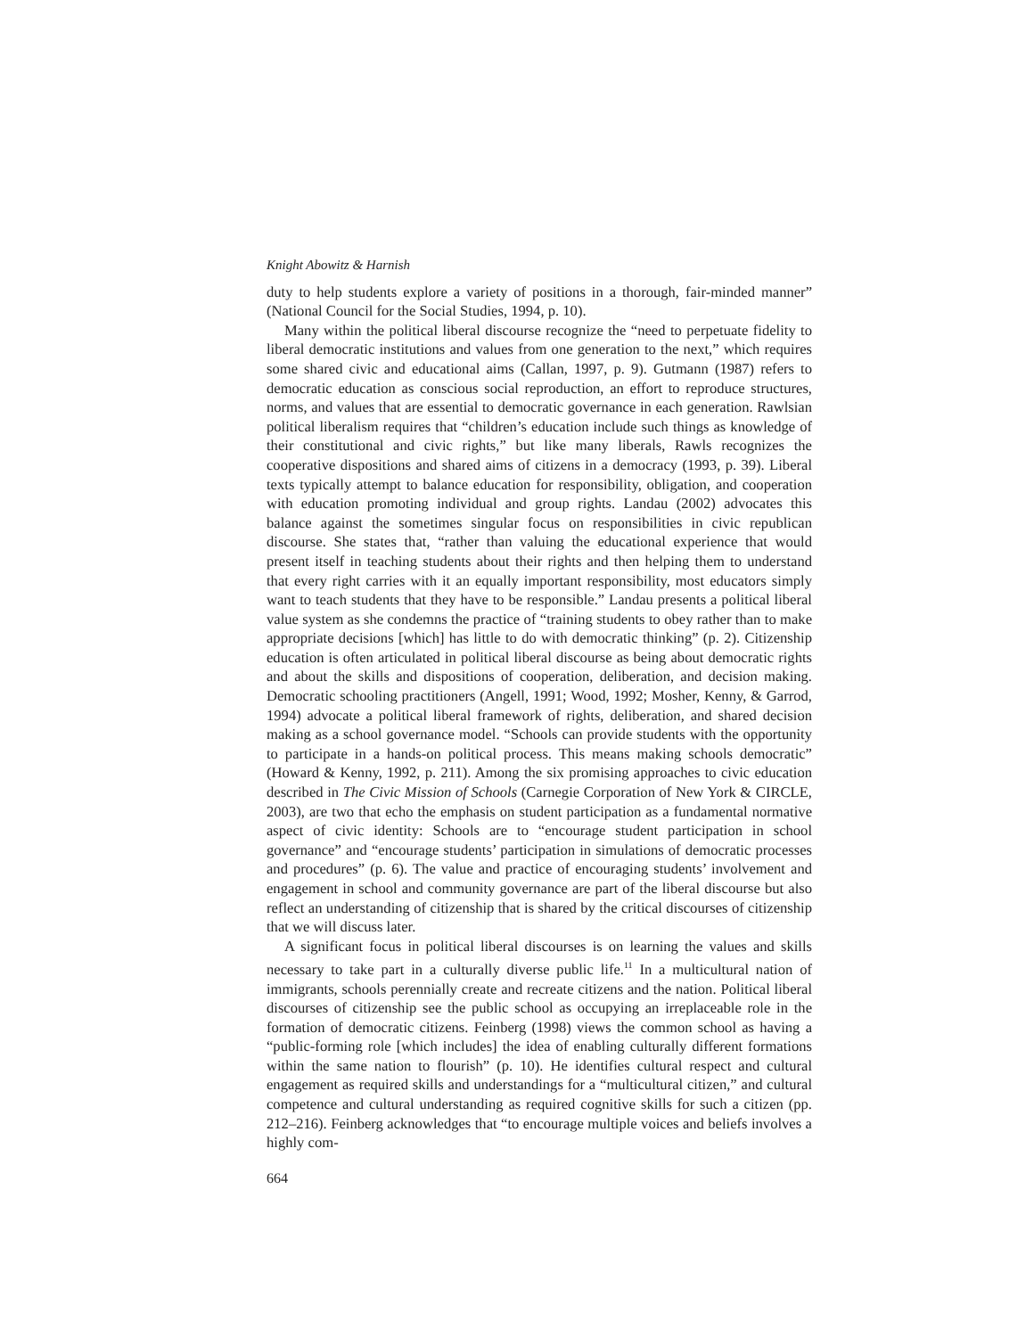Knight Abowitz & Harnish
duty to help students explore a variety of positions in a thorough, fair-minded manner” (National Council for the Social Studies, 1994, p. 10).
Many within the political liberal discourse recognize the “need to perpetuate fidelity to liberal democratic institutions and values from one generation to the next,” which requires some shared civic and educational aims (Callan, 1997, p. 9). Gutmann (1987) refers to democratic education as conscious social reproduction, an effort to reproduce structures, norms, and values that are essential to democratic governance in each generation. Rawlsian political liberalism requires that “children’s education include such things as knowledge of their constitutional and civic rights,” but like many liberals, Rawls recognizes the cooperative dispositions and shared aims of citizens in a democracy (1993, p. 39). Liberal texts typically attempt to balance education for responsibility, obligation, and cooperation with education promoting individual and group rights. Landau (2002) advocates this balance against the sometimes singular focus on responsibilities in civic republican discourse. She states that, “rather than valuing the educational experience that would present itself in teaching students about their rights and then helping them to understand that every right carries with it an equally important responsibility, most educators simply want to teach students that they have to be responsible.” Landau presents a political liberal value system as she condemns the practice of “training students to obey rather than to make appropriate decisions [which] has little to do with democratic thinking” (p. 2). Citizenship education is often articulated in political liberal discourse as being about democratic rights and about the skills and dispositions of cooperation, deliberation, and decision making. Democratic schooling practitioners (Angell, 1991; Wood, 1992; Mosher, Kenny, & Garrod, 1994) advocate a political liberal framework of rights, deliberation, and shared decision making as a school governance model. “Schools can provide students with the opportunity to participate in a hands-on political process. This means making schools democratic” (Howard & Kenny, 1992, p. 211). Among the six promising approaches to civic education described in The Civic Mission of Schools (Carnegie Corporation of New York & CIRCLE, 2003), are two that echo the emphasis on student participation as a fundamental normative aspect of civic identity: Schools are to “encourage student participation in school governance” and “encourage students’ participation in simulations of democratic processes and procedures” (p. 6). The value and practice of encouraging students’ involvement and engagement in school and community governance are part of the liberal discourse but also reflect an understanding of citizenship that is shared by the critical discourses of citizenship that we will discuss later.
A significant focus in political liberal discourses is on learning the values and skills necessary to take part in a culturally diverse public life.<sup>11</sup> In a multicultural nation of immigrants, schools perennially create and recreate citizens and the nation. Political liberal discourses of citizenship see the public school as occupying an irreplaceable role in the formation of democratic citizens. Feinberg (1998) views the common school as having a “public-forming role [which includes] the idea of enabling culturally different formations within the same nation to flourish” (p. 10). He identifies cultural respect and cultural engagement as required skills and understandings for a “multicultural citizen,” and cultural competence and cultural understanding as required cognitive skills for such a citizen (pp. 212–216). Feinberg acknowledges that “to encourage multiple voices and beliefs involves a highly com-
664